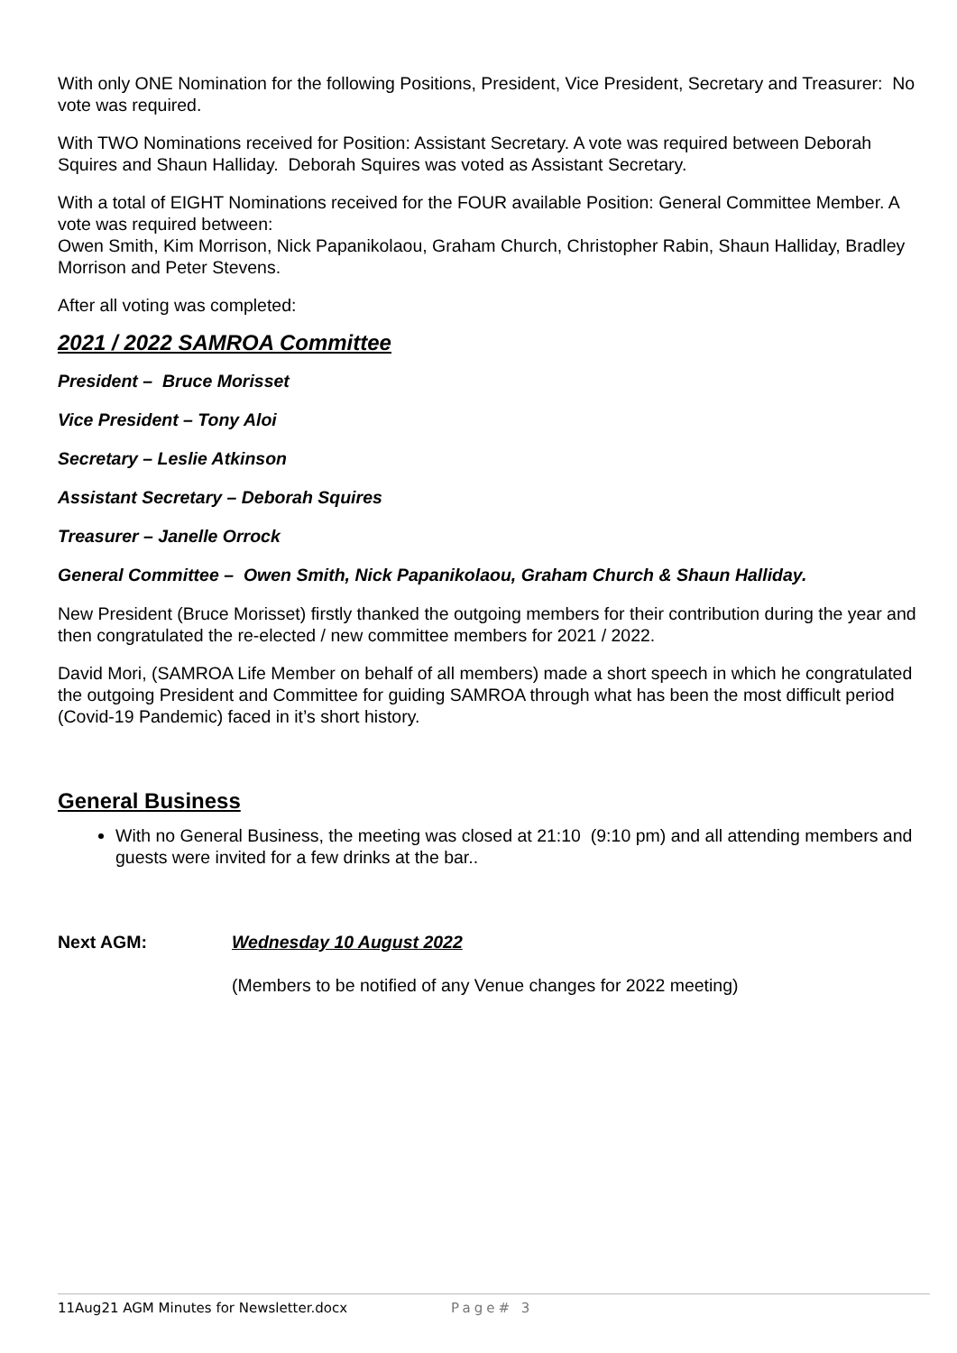With only ONE Nomination for the following Positions, President, Vice President, Secretary and Treasurer: No vote was required.
With TWO Nominations received for Position: Assistant Secretary. A vote was required between Deborah Squires and Shaun Halliday. Deborah Squires was voted as Assistant Secretary.
With a total of EIGHT Nominations received for the FOUR available Position: General Committee Member. A vote was required between:
Owen Smith, Kim Morrison, Nick Papanikolaou, Graham Church, Christopher Rabin, Shaun Halliday, Bradley Morrison and Peter Stevens.
After all voting was completed:
2021 / 2022 SAMROA Committee
President – Bruce Morisset
Vice President – Tony Aloi
Secretary – Leslie Atkinson
Assistant Secretary – Deborah Squires
Treasurer – Janelle Orrock
General Committee – Owen Smith, Nick Papanikolaou, Graham Church & Shaun Halliday.
New President (Bruce Morisset) firstly thanked the outgoing members for their contribution during the year and then congratulated the re-elected / new committee members for 2021 / 2022.
David Mori, (SAMROA Life Member on behalf of all members) made a short speech in which he congratulated the outgoing President and Committee for guiding SAMROA through what has been the most difficult period (Covid-19 Pandemic) faced in it’s short history.
General Business
With no General Business, the meeting was closed at 21:10 (9:10 pm) and all attending members and guests were invited for a few drinks at the bar..
Next AGM: Wednesday 10 August 2022
(Members to be notified of any Venue changes for 2022 meeting)
11Aug21 AGM Minutes for Newsletter.docx Page# 3